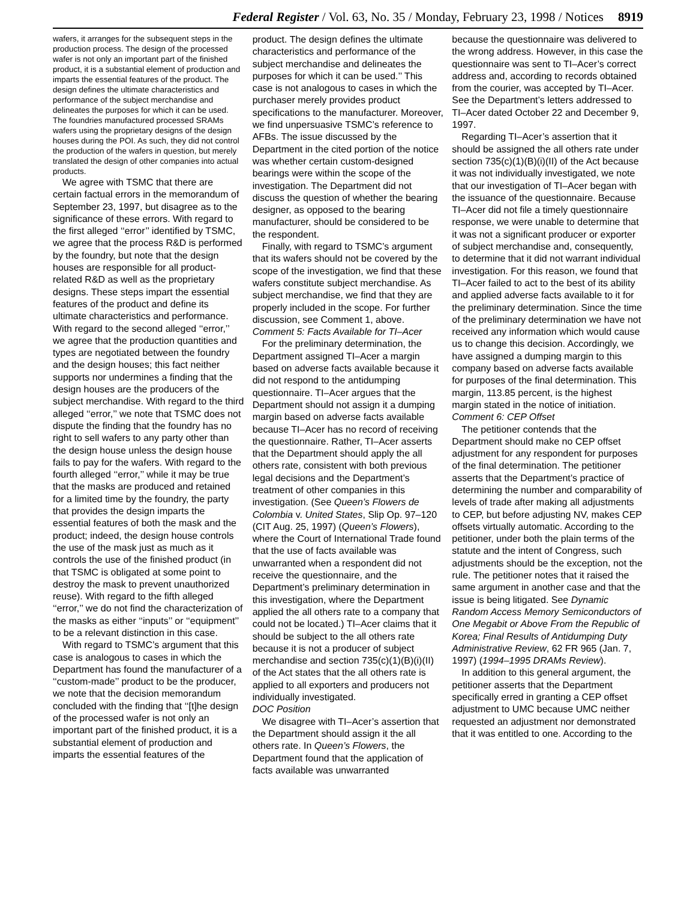Federal Register / Vol. 63, No. 35 / Monday, February 23, 1998 / Notices 8919
wafers, it arranges for the subsequent steps in the production process. The design of the processed wafer is not only an important part of the finished product, it is a substantial element of production and imparts the essential features of the product. The design defines the ultimate characteristics and performance of the subject merchandise and delineates the purposes for which it can be used. The foundries manufactured processed SRAMs wafers using the proprietary designs of the design houses during the POI. As such, they did not control the production of the wafers in question, but merely translated the design of other companies into actual products.
We agree with TSMC that there are certain factual errors in the memorandum of September 23, 1997, but disagree as to the significance of these errors. With regard to the first alleged ‘‘error’’ identified by TSMC, we agree that the process R&D is performed by the foundry, but note that the design houses are responsible for all product-related R&D as well as the proprietary designs. These steps impart the essential features of the product and define its ultimate characteristics and performance. With regard to the second alleged ‘‘error,’’ we agree that the production quantities and types are negotiated between the foundry and the design houses; this fact neither supports nor undermines a finding that the design houses are the producers of the subject merchandise. With regard to the third alleged ‘‘error,’’ we note that TSMC does not dispute the finding that the foundry has no right to sell wafers to any party other than the design house unless the design house fails to pay for the wafers. With regard to the fourth alleged ‘‘error,’’ while it may be true that the masks are produced and retained for a limited time by the foundry, the party that provides the design imparts the essential features of both the mask and the product; indeed, the design house controls the use of the mask just as much as it controls the use of the finished product (in that TSMC is obligated at some point to destroy the mask to prevent unauthorized reuse). With regard to the fifth alleged ‘‘error,’’ we do not find the characterization of the masks as either ‘‘inputs’’ or ‘‘equipment’’ to be a relevant distinction in this case.
With regard to TSMC’s argument that this case is analogous to cases in which the Department has found the manufacturer of a ‘‘custom-made’’ product to be the producer, we note that the decision memorandum concluded with the finding that ‘‘[t]he design of the processed wafer is not only an important part of the finished product, it is a substantial element of production and imparts the essential features of the
product. The design defines the ultimate characteristics and performance of the subject merchandise and delineates the purposes for which it can be used.’’ This case is not analogous to cases in which the purchaser merely provides product specifications to the manufacturer. Moreover, we find unpersuasive TSMC’s reference to AFBs. The issue discussed by the Department in the cited portion of the notice was whether certain custom-designed bearings were within the scope of the investigation. The Department did not discuss the question of whether the bearing designer, as opposed to the bearing manufacturer, should be considered to be the respondent.
Finally, with regard to TSMC’s argument that its wafers should not be covered by the scope of the investigation, we find that these wafers constitute subject merchandise. As subject merchandise, we find that they are properly included in the scope. For further discussion, see Comment 1, above.
Comment 5: Facts Available for TI–Acer
For the preliminary determination, the Department assigned TI–Acer a margin based on adverse facts available because it did not respond to the antidumping questionnaire. TI–Acer argues that the Department should not assign it a dumping margin based on adverse facts available because TI–Acer has no record of receiving the questionnaire. Rather, TI–Acer asserts that the Department should apply the all others rate, consistent with both previous legal decisions and the Department’s treatment of other companies in this investigation. (See Queen’s Flowers de Colombia v. United States, Slip Op. 97–120 (CIT Aug. 25, 1997) (Queen’s Flowers), where the Court of International Trade found that the use of facts available was unwarranted when a respondent did not receive the questionnaire, and the Department’s preliminary determination in this investigation, where the Department applied the all others rate to a company that could not be located.) TI–Acer claims that it should be subject to the all others rate because it is not a producer of subject merchandise and section 735(c)(1)(B)(i)(II) of the Act states that the all others rate is applied to all exporters and producers not individually investigated.
DOC Position
We disagree with TI–Acer’s assertion that the Department should assign it the all others rate. In Queen’s Flowers, the Department found that the application of facts available was unwarranted
because the questionnaire was delivered to the wrong address. However, in this case the questionnaire was sent to TI–Acer’s correct address and, according to records obtained from the courier, was accepted by TI–Acer. See the Department’s letters addressed to TI–Acer dated October 22 and December 9, 1997.
Regarding TI–Acer’s assertion that it should be assigned the all others rate under section 735(c)(1)(B)(i)(II) of the Act because it was not individually investigated, we note that our investigation of TI–Acer began with the issuance of the questionnaire. Because TI–Acer did not file a timely questionnaire response, we were unable to determine that it was not a significant producer or exporter of subject merchandise and, consequently, to determine that it did not warrant individual investigation. For this reason, we found that TI–Acer failed to act to the best of its ability and applied adverse facts available to it for the preliminary determination. Since the time of the preliminary determination we have not received any information which would cause us to change this decision. Accordingly, we have assigned a dumping margin to this company based on adverse facts available for purposes of the final determination. This margin, 113.85 percent, is the highest margin stated in the notice of initiation.
Comment 6: CEP Offset
The petitioner contends that the Department should make no CEP offset adjustment for any respondent for purposes of the final determination. The petitioner asserts that the Department’s practice of determining the number and comparability of levels of trade after making all adjustments to CEP, but before adjusting NV, makes CEP offsets virtually automatic. According to the petitioner, under both the plain terms of the statute and the intent of Congress, such adjustments should be the exception, not the rule. The petitioner notes that it raised the same argument in another case and that the issue is being litigated. See Dynamic Random Access Memory Semiconductors of One Megabit or Above From the Republic of Korea; Final Results of Antidumping Duty Administrative Review, 62 FR 965 (Jan. 7, 1997) (1994–1995 DRAMs Review).
In addition to this general argument, the petitioner asserts that the Department specifically erred in granting a CEP offset adjustment to UMC because UMC neither requested an adjustment nor demonstrated that it was entitled to one. According to the